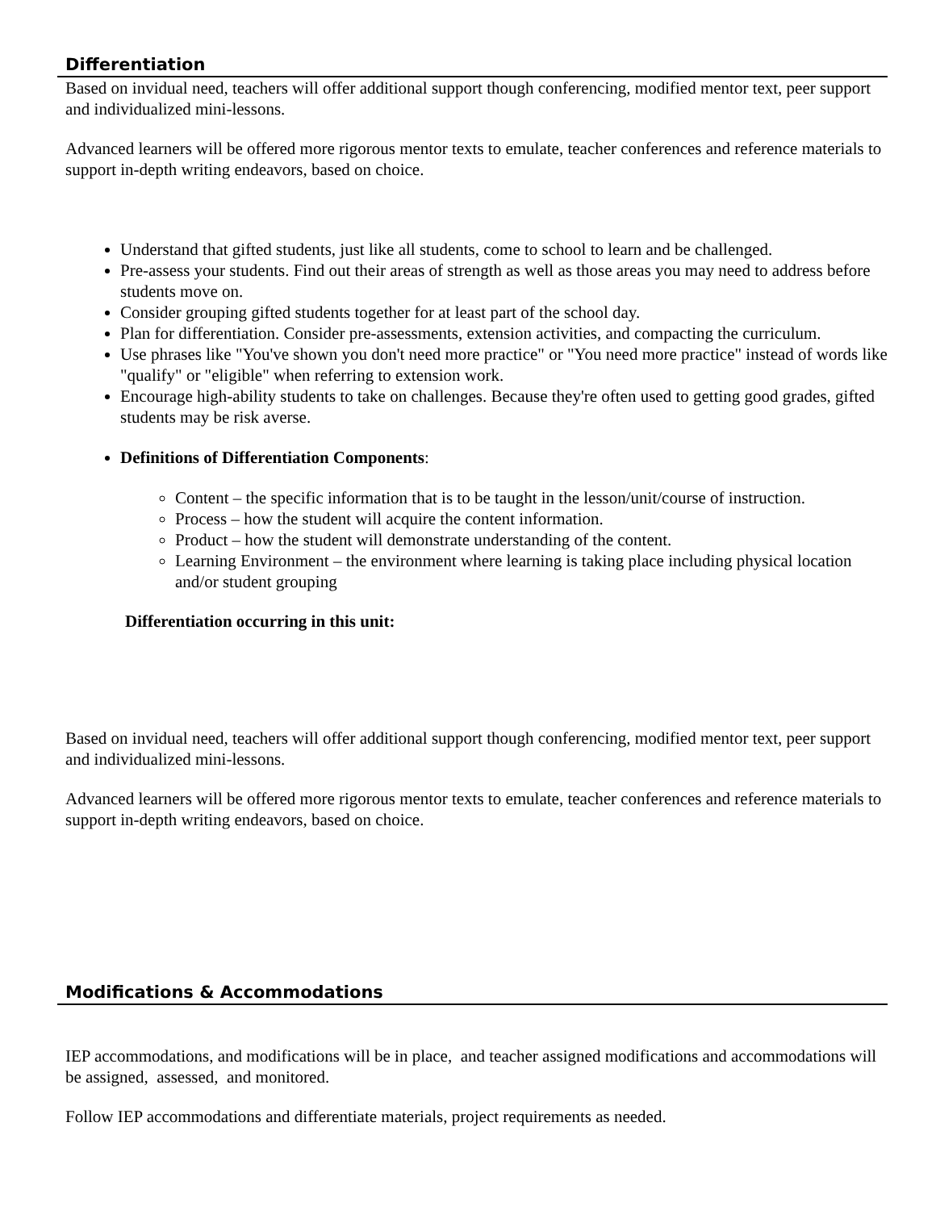Differentiation
Based on invidual need, teachers will offer additional support though conferencing, modified mentor text, peer support and individualized mini-lessons.
Advanced learners will be offered more rigorous mentor texts to emulate, teacher conferences and reference materials to support in-depth writing endeavors, based on choice.
Understand that gifted students, just like all students, come to school to learn and be challenged.
Pre-assess your students. Find out their areas of strength as well as those areas you may need to address before students move on.
Consider grouping gifted students together for at least part of the school day.
Plan for differentiation. Consider pre-assessments, extension activities, and compacting the curriculum.
Use phrases like "You've shown you don't need more practice" or "You need more practice" instead of words like "qualify" or "eligible" when referring to extension work.
Encourage high-ability students to take on challenges. Because they're often used to getting good grades, gifted students may be risk averse.
Definitions of Differentiation Components:
Content – the specific information that is to be taught in the lesson/unit/course of instruction.
Process – how the student will acquire the content information.
Product – how the student will demonstrate understanding of the content.
Learning Environment – the environment where learning is taking place including physical location and/or student grouping
Differentiation occurring in this unit:
Based on invidual need, teachers will offer additional support though conferencing, modified mentor text, peer support and individualized mini-lessons.
Advanced learners will be offered more rigorous mentor texts to emulate, teacher conferences and reference materials to support in-depth writing endeavors, based on choice.
Modifications & Accommodations
IEP accommodations, and modifications will be in place, and teacher assigned modifications and accommodations will be assigned, assessed, and monitored.
Follow IEP accommodations and differentiate materials, project requirements as needed.